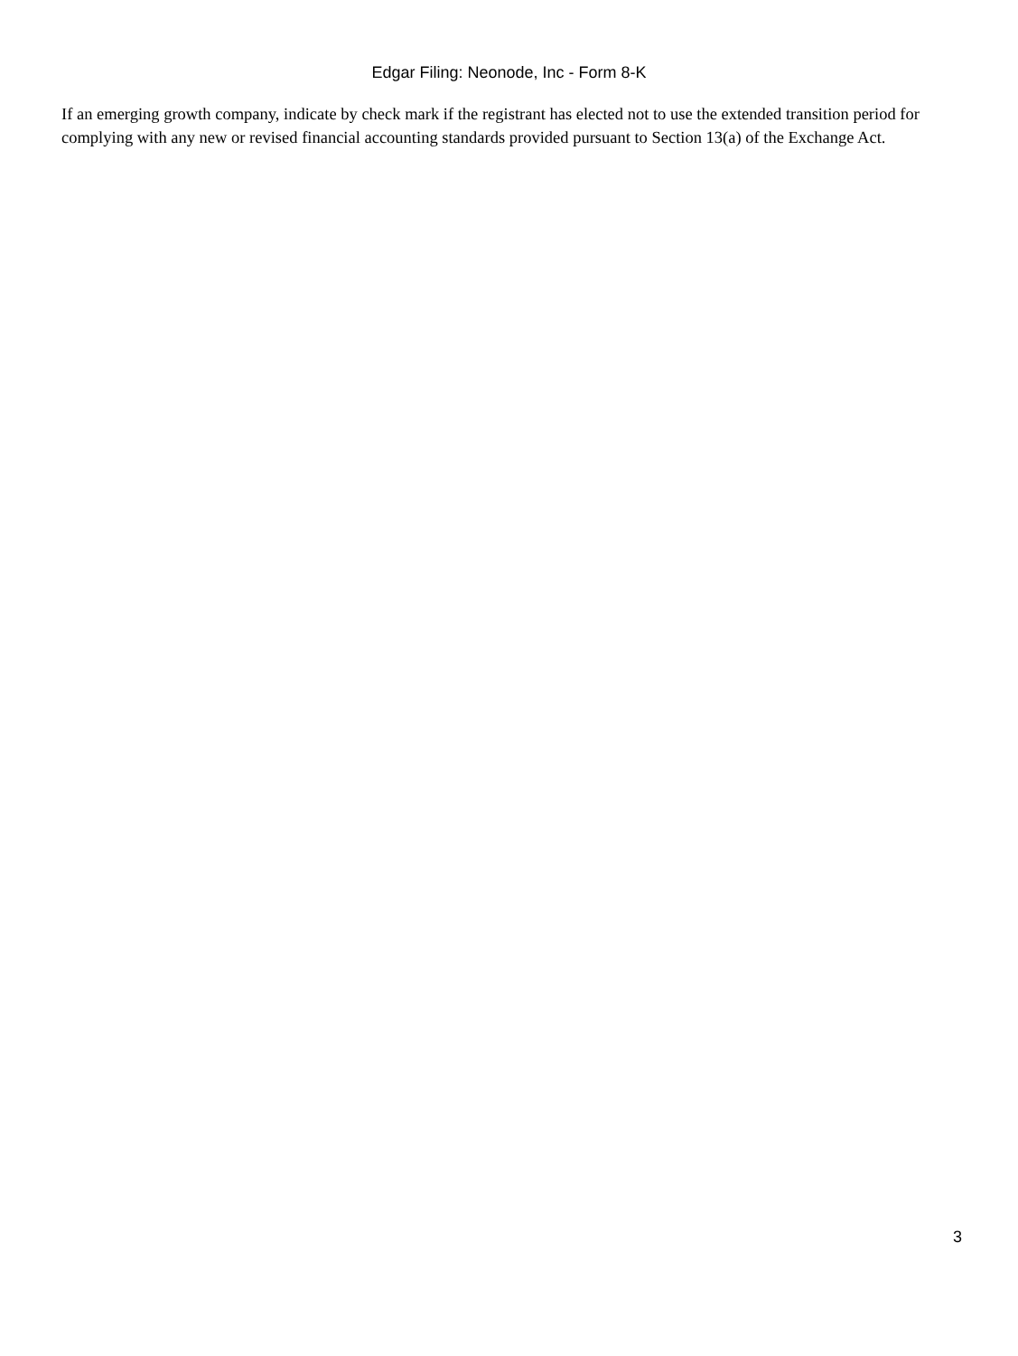Edgar Filing: Neonode, Inc - Form 8-K
If an emerging growth company, indicate by check mark if the registrant has elected not to use the extended transition period for complying with any new or revised financial accounting standards provided pursuant to Section 13(a) of the Exchange Act.
3